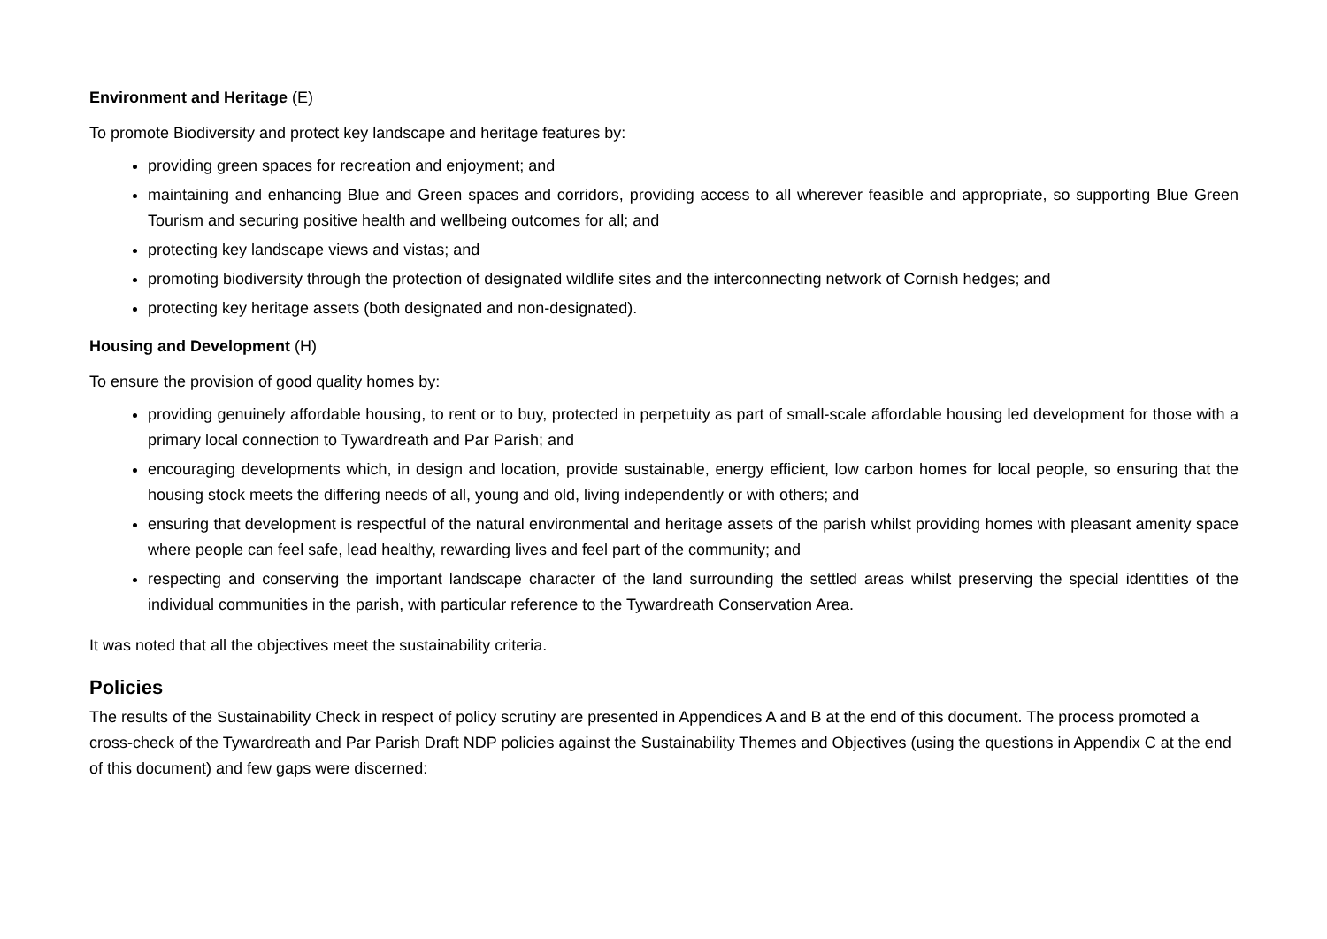Environment and Heritage (E)
To promote Biodiversity and protect key landscape and heritage features by:
providing green spaces for recreation and enjoyment; and
maintaining and enhancing Blue and Green spaces and corridors, providing access to all wherever feasible and appropriate, so supporting Blue Green Tourism and securing positive health and wellbeing outcomes for all; and
protecting key landscape views and vistas; and
promoting biodiversity through the protection of designated wildlife sites and the interconnecting network of Cornish hedges; and
protecting key heritage assets (both designated and non-designated).
Housing and Development (H)
To ensure the provision of good quality homes by:
providing genuinely affordable housing, to rent or to buy, protected in perpetuity as part of small-scale affordable housing led development for those with a primary local connection to Tywardreath and Par Parish; and
encouraging developments which, in design and location, provide sustainable, energy efficient, low carbon homes for local people, so ensuring that the housing stock meets the differing needs of all, young and old, living independently or with others; and
ensuring that development is respectful of the natural environmental and heritage assets of the parish whilst providing homes with pleasant amenity space where people can feel safe, lead healthy, rewarding lives and feel part of the community; and
respecting and conserving the important landscape character of the land surrounding the settled areas whilst preserving the special identities of the individual communities in the parish, with particular reference to the Tywardreath Conservation Area.
It was noted that all the objectives meet the sustainability criteria.
Policies
The results of the Sustainability Check in respect of policy scrutiny are presented in Appendices A and B at the end of this document. The process promoted a cross-check of the Tywardreath and Par Parish Draft NDP policies against the Sustainability Themes and Objectives (using the questions in Appendix C at the end of this document) and few gaps were discerned: